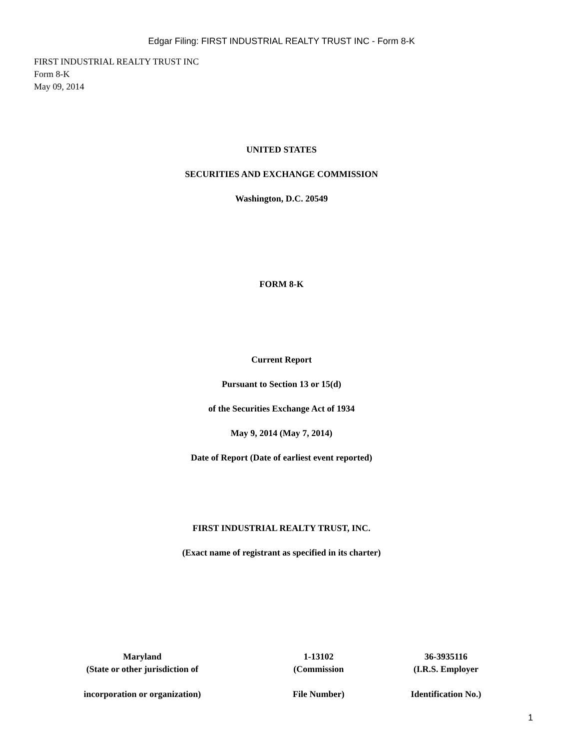Edgar Filing: FIRST INDUSTRIAL REALTY TRUST INC - Form 8-K
FIRST INDUSTRIAL REALTY TRUST INC
Form 8-K
May 09, 2014
UNITED STATES
SECURITIES AND EXCHANGE COMMISSION
Washington, D.C. 20549
FORM 8-K
Current Report
Pursuant to Section 13 or 15(d)
of the Securities Exchange Act of 1934
May 9, 2014 (May 7, 2014)
Date of Report (Date of earliest event reported)
FIRST INDUSTRIAL REALTY TRUST, INC.
(Exact name of registrant as specified in its charter)
| Maryland (State or other jurisdiction of incorporation or organization) | 1-13102 (Commission File Number) | 36-3935116 (I.R.S. Employer Identification No.) |
1